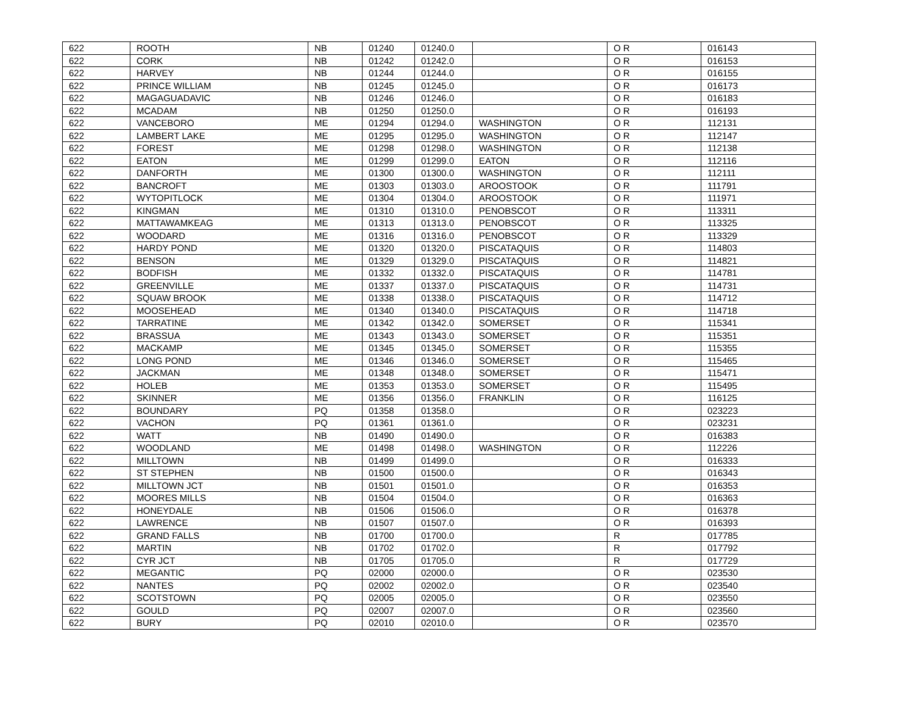| 622 | ROOTH | NB | 01240 | 01240.0 | | O R | 016143 |
| 622 | CORK | NB | 01242 | 01242.0 | | O R | 016153 |
| 622 | HARVEY | NB | 01244 | 01244.0 | | O R | 016155 |
| 622 | PRINCE WILLIAM | NB | 01245 | 01245.0 | | O R | 016173 |
| 622 | MAGAGUADAVIC | NB | 01246 | 01246.0 | | O R | 016183 |
| 622 | MCADAM | NB | 01250 | 01250.0 | | O R | 016193 |
| 622 | VANCEBORO | ME | 01294 | 01294.0 | WASHINGTON | O R | 112131 |
| 622 | LAMBERT LAKE | ME | 01295 | 01295.0 | WASHINGTON | O R | 112147 |
| 622 | FOREST | ME | 01298 | 01298.0 | WASHINGTON | O R | 112138 |
| 622 | EATON | ME | 01299 | 01299.0 | EATON | O R | 112116 |
| 622 | DANFORTH | ME | 01300 | 01300.0 | WASHINGTON | O R | 112111 |
| 622 | BANCROFT | ME | 01303 | 01303.0 | AROOSTOOK | O R | 111791 |
| 622 | WYTOPITLOCK | ME | 01304 | 01304.0 | AROOSTOOK | O R | 111971 |
| 622 | KINGMAN | ME | 01310 | 01310.0 | PENOBSCOT | O R | 113311 |
| 622 | MATTAWAMKEAG | ME | 01313 | 01313.0 | PENOBSCOT | O R | 113325 |
| 622 | WOODARD | ME | 01316 | 01316.0 | PENOBSCOT | O R | 113329 |
| 622 | HARDY POND | ME | 01320 | 01320.0 | PISCATAQUIS | O R | 114803 |
| 622 | BENSON | ME | 01329 | 01329.0 | PISCATAQUIS | O R | 114821 |
| 622 | BODFISH | ME | 01332 | 01332.0 | PISCATAQUIS | O R | 114781 |
| 622 | GREENVILLE | ME | 01337 | 01337.0 | PISCATAQUIS | O R | 114731 |
| 622 | SQUAW BROOK | ME | 01338 | 01338.0 | PISCATAQUIS | O R | 114712 |
| 622 | MOOSEHEAD | ME | 01340 | 01340.0 | PISCATAQUIS | O R | 114718 |
| 622 | TARRATINE | ME | 01342 | 01342.0 | SOMERSET | O R | 115341 |
| 622 | BRASSUA | ME | 01343 | 01343.0 | SOMERSET | O R | 115351 |
| 622 | MACKAMP | ME | 01345 | 01345.0 | SOMERSET | O R | 115355 |
| 622 | LONG POND | ME | 01346 | 01346.0 | SOMERSET | O R | 115465 |
| 622 | JACKMAN | ME | 01348 | 01348.0 | SOMERSET | O R | 115471 |
| 622 | HOLEB | ME | 01353 | 01353.0 | SOMERSET | O R | 115495 |
| 622 | SKINNER | ME | 01356 | 01356.0 | FRANKLIN | O R | 116125 |
| 622 | BOUNDARY | PQ | 01358 | 01358.0 | | O R | 023223 |
| 622 | VACHON | PQ | 01361 | 01361.0 | | O R | 023231 |
| 622 | WATT | NB | 01490 | 01490.0 | | O R | 016383 |
| 622 | WOODLAND | ME | 01498 | 01498.0 | WASHINGTON | O R | 112226 |
| 622 | MILLTOWN | NB | 01499 | 01499.0 | | O R | 016333 |
| 622 | ST STEPHEN | NB | 01500 | 01500.0 | | O R | 016343 |
| 622 | MILLTOWN JCT | NB | 01501 | 01501.0 | | O R | 016353 |
| 622 | MOORES MILLS | NB | 01504 | 01504.0 | | O R | 016363 |
| 622 | HONEYDALE | NB | 01506 | 01506.0 | | O R | 016378 |
| 622 | LAWRENCE | NB | 01507 | 01507.0 | | O R | 016393 |
| 622 | GRAND FALLS | NB | 01700 | 01700.0 | | R | 017785 |
| 622 | MARTIN | NB | 01702 | 01702.0 | | R | 017792 |
| 622 | CYR JCT | NB | 01705 | 01705.0 | | R | 017729 |
| 622 | MEGANTIC | PQ | 02000 | 02000.0 | | O R | 023530 |
| 622 | NANTES | PQ | 02002 | 02002.0 | | O R | 023540 |
| 622 | SCOTSTOWN | PQ | 02005 | 02005.0 | | O R | 023550 |
| 622 | GOULD | PQ | 02007 | 02007.0 | | O R | 023560 |
| 622 | BURY | PQ | 02010 | 02010.0 | | O R | 023570 |